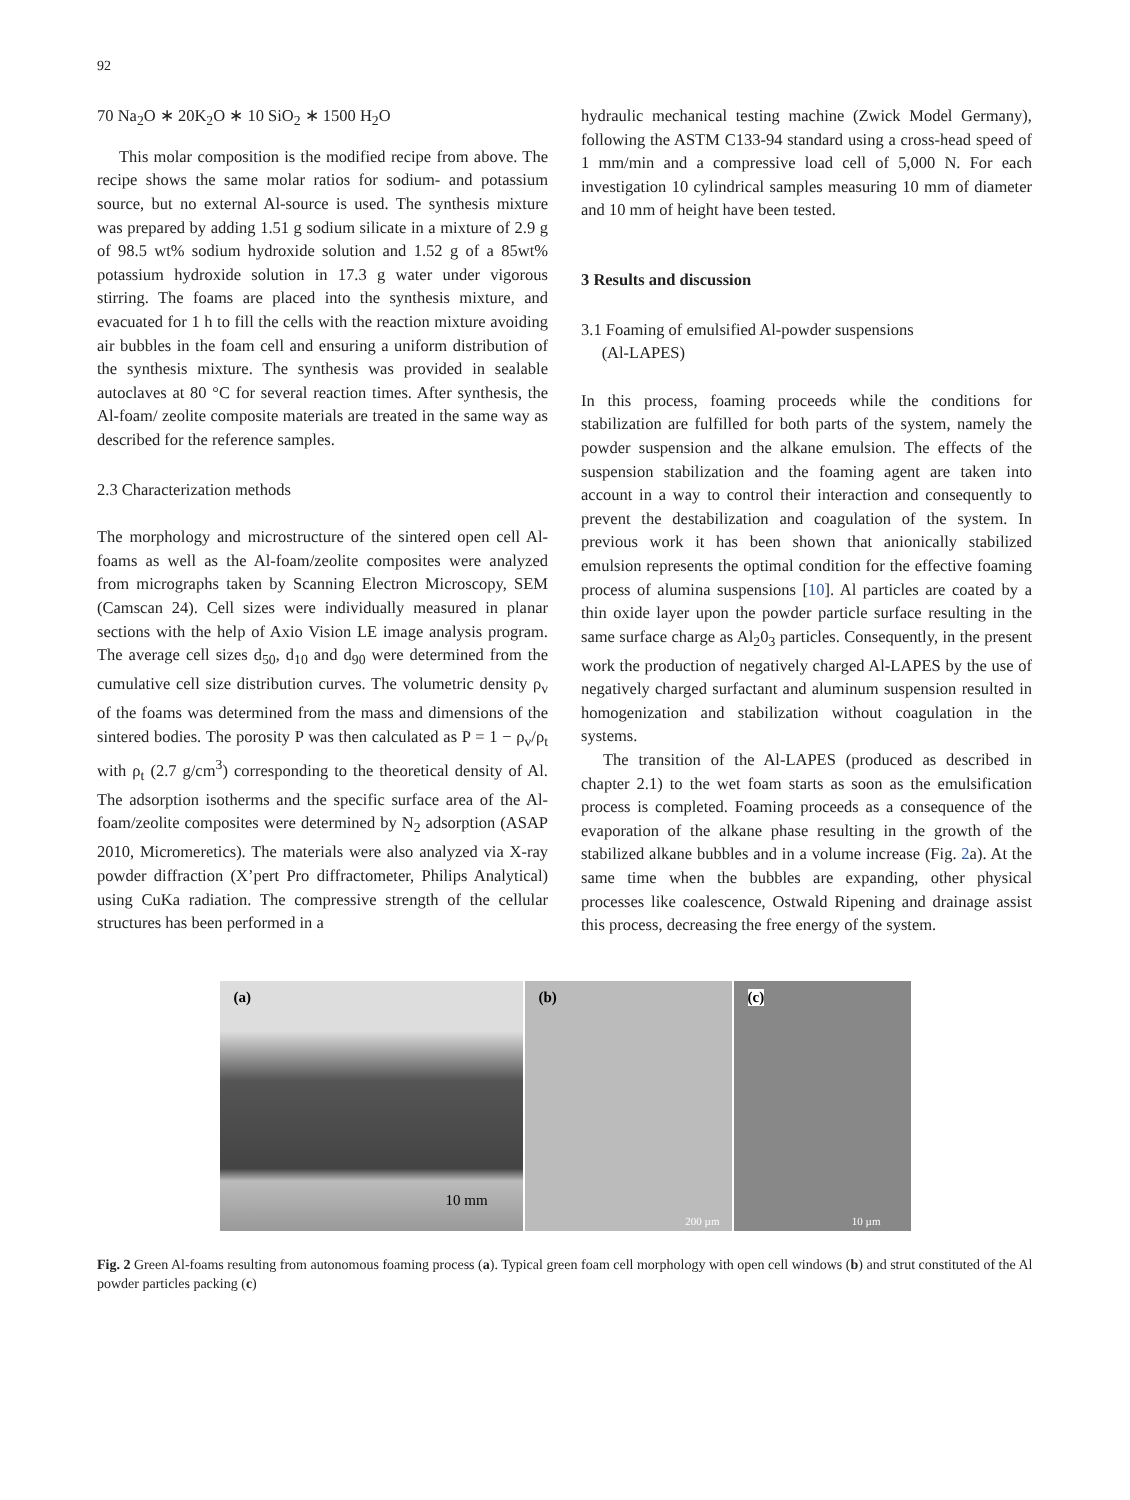92
70 Na<sub>2</sub>O ∗ 20K<sub>2</sub>O ∗ 10 SiO<sub>2</sub> ∗ 1500 H<sub>2</sub>O
This molar composition is the modified recipe from above. The recipe shows the same molar ratios for sodium- and potassium source, but no external Al-source is used. The synthesis mixture was prepared by adding 1.51 g sodium silicate in a mixture of 2.9 g of 98.5 wt% sodium hydroxide solution and 1.52 g of a 85wt% potassium hydroxide solution in 17.3 g water under vigorous stirring. The foams are placed into the synthesis mixture, and evacuated for 1 h to fill the cells with the reaction mixture avoiding air bubbles in the foam cell and ensuring a uniform distribution of the synthesis mixture. The synthesis was provided in sealable autoclaves at 80 °C for several reaction times. After synthesis, the Al-foam/ zeolite composite materials are treated in the same way as described for the reference samples.
2.3 Characterization methods
The morphology and microstructure of the sintered open cell Al-foams as well as the Al-foam/zeolite composites were analyzed from micrographs taken by Scanning Electron Microscopy, SEM (Camscan 24). Cell sizes were individually measured in planar sections with the help of Axio Vision LE image analysis program. The average cell sizes d<sub>50</sub>, d<sub>10</sub> and d<sub>90</sub> were determined from the cumulative cell size distribution curves. The volumetric density ρ<sub>v</sub> of the foams was determined from the mass and dimensions of the sintered bodies. The porosity P was then calculated as P = 1 − ρ<sub>v</sub>/ρ<sub>t</sub> with ρ<sub>t</sub> (2.7 g/cm<sup>3</sup>) corresponding to the theoretical density of Al. The adsorption isotherms and the specific surface area of the Al-foam/zeolite composites were determined by N<sub>2</sub> adsorption (ASAP 2010, Micromeretics). The materials were also analyzed via X-ray powder diffraction (X’pert Pro diffractometer, Philips Analytical) using CuKa radiation. The compressive strength of the cellular structures has been performed in a
hydraulic mechanical testing machine (Zwick Model Germany), following the ASTM C133-94 standard using a cross-head speed of 1 mm/min and a compressive load cell of 5,000 N. For each investigation 10 cylindrical samples measuring 10 mm of diameter and 10 mm of height have been tested.
3 Results and discussion
3.1 Foaming of emulsified Al-powder suspensions
(Al-LAPES)
In this process, foaming proceeds while the conditions for stabilization are fulfilled for both parts of the system, namely the powder suspension and the alkane emulsion. The effects of the suspension stabilization and the foaming agent are taken into account in a way to control their interaction and consequently to prevent the destabilization and coagulation of the system. In previous work it has been shown that anionically stabilized emulsion represents the optimal condition for the effective foaming process of alumina suspensions [10]. Al particles are coated by a thin oxide layer upon the powder particle surface resulting in the same surface charge as Al<sub>2</sub>0<sub>3</sub> particles. Consequently, in the present work the production of negatively charged Al-LAPES by the use of negatively charged surfactant and aluminum suspension resulted in homogenization and stabilization without coagulation in the systems.
The transition of the Al-LAPES (produced as described in chapter 2.1) to the wet foam starts as soon as the emulsification process is completed. Foaming proceeds as a consequence of the evaporation of the alkane phase resulting in the growth of the stabilized alkane bubbles and in a volume increase (Fig. 2a). At the same time when the bubbles are expanding, other physical processes like coalescence, Ostwald Ripening and drainage assist this process, decreasing the free energy of the system.
(a)
10 mm
(b)
200 µm
(c)
10 µm
Fig. 2 Green Al-foams resulting from autonomous foaming process (a). Typical green foam cell morphology with open cell windows (b) and strut constituted of the Al powder particles packing (c)